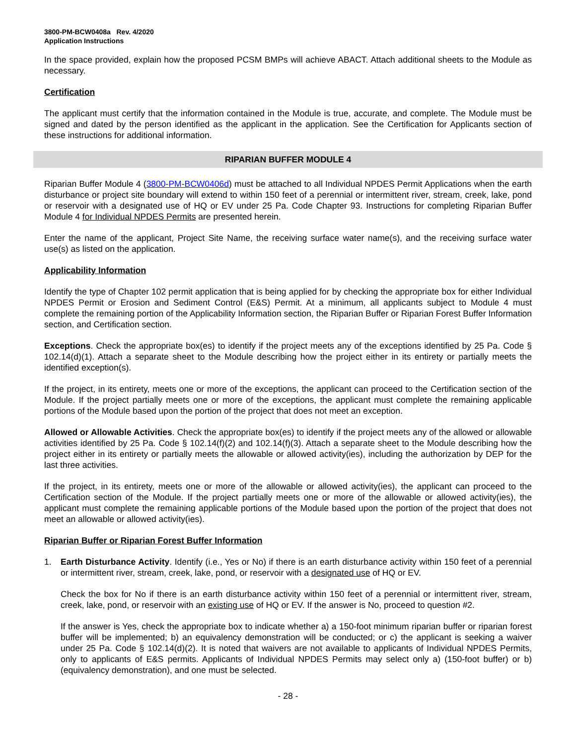3800-PM-BCW0408a Rev. 4/2020
Application Instructions
In the space provided, explain how the proposed PCSM BMPs will achieve ABACT. Attach additional sheets to the Module as necessary.
Certification
The applicant must certify that the information contained in the Module is true, accurate, and complete. The Module must be signed and dated by the person identified as the applicant in the application. See the Certification for Applicants section of these instructions for additional information.
RIPARIAN BUFFER MODULE 4
Riparian Buffer Module 4 (3800-PM-BCW0406d) must be attached to all Individual NPDES Permit Applications when the earth disturbance or project site boundary will extend to within 150 feet of a perennial or intermittent river, stream, creek, lake, pond or reservoir with a designated use of HQ or EV under 25 Pa. Code Chapter 93. Instructions for completing Riparian Buffer Module 4 for Individual NPDES Permits are presented herein.
Enter the name of the applicant, Project Site Name, the receiving surface water name(s), and the receiving surface water use(s) as listed on the application.
Applicability Information
Identify the type of Chapter 102 permit application that is being applied for by checking the appropriate box for either Individual NPDES Permit or Erosion and Sediment Control (E&S) Permit. At a minimum, all applicants subject to Module 4 must complete the remaining portion of the Applicability Information section, the Riparian Buffer or Riparian Forest Buffer Information section, and Certification section.
Exceptions. Check the appropriate box(es) to identify if the project meets any of the exceptions identified by 25 Pa. Code § 102.14(d)(1). Attach a separate sheet to the Module describing how the project either in its entirety or partially meets the identified exception(s).
If the project, in its entirety, meets one or more of the exceptions, the applicant can proceed to the Certification section of the Module. If the project partially meets one or more of the exceptions, the applicant must complete the remaining applicable portions of the Module based upon the portion of the project that does not meet an exception.
Allowed or Allowable Activities. Check the appropriate box(es) to identify if the project meets any of the allowed or allowable activities identified by 25 Pa. Code § 102.14(f)(2) and 102.14(f)(3). Attach a separate sheet to the Module describing how the project either in its entirety or partially meets the allowable or allowed activity(ies), including the authorization by DEP for the last three activities.
If the project, in its entirety, meets one or more of the allowable or allowed activity(ies), the applicant can proceed to the Certification section of the Module. If the project partially meets one or more of the allowable or allowed activity(ies), the applicant must complete the remaining applicable portions of the Module based upon the portion of the project that does not meet an allowable or allowed activity(ies).
Riparian Buffer or Riparian Forest Buffer Information
1. Earth Disturbance Activity. Identify (i.e., Yes or No) if there is an earth disturbance activity within 150 feet of a perennial or intermittent river, stream, creek, lake, pond, or reservoir with a designated use of HQ or EV.
Check the box for No if there is an earth disturbance activity within 150 feet of a perennial or intermittent river, stream, creek, lake, pond, or reservoir with an existing use of HQ or EV. If the answer is No, proceed to question #2.
If the answer is Yes, check the appropriate box to indicate whether a) a 150-foot minimum riparian buffer or riparian forest buffer will be implemented; b) an equivalency demonstration will be conducted; or c) the applicant is seeking a waiver under 25 Pa. Code § 102.14(d)(2). It is noted that waivers are not available to applicants of Individual NPDES Permits, only to applicants of E&S permits. Applicants of Individual NPDES Permits may select only a) (150-foot buffer) or b) (equivalency demonstration), and one must be selected.
- 28 -